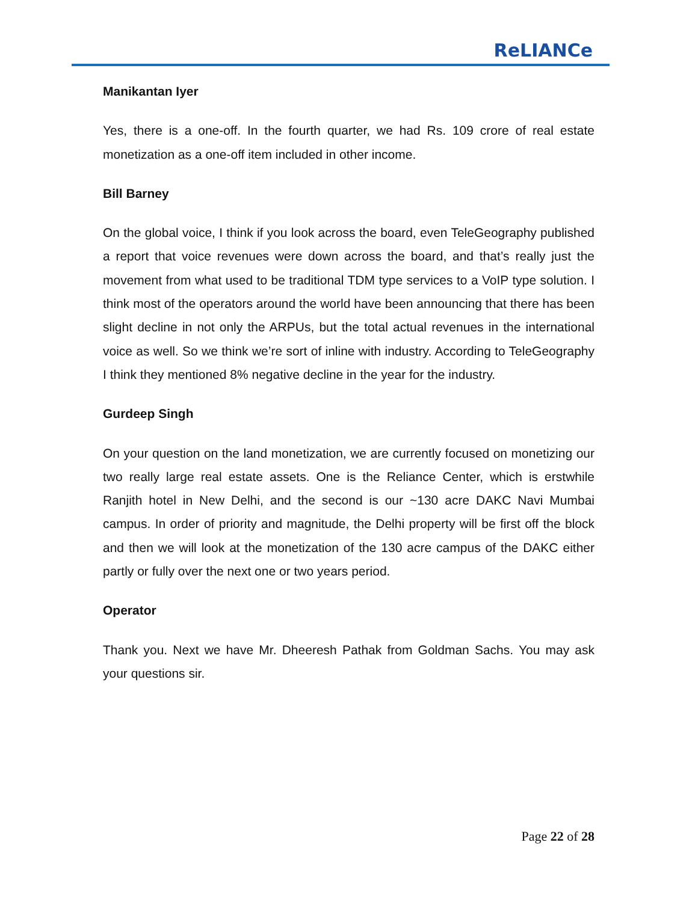ReLIANCe
Manikantan Iyer
Yes, there is a one-off. In the fourth quarter, we had Rs. 109 crore of real estate monetization as a one-off item included in other income.
Bill Barney
On the global voice, I think if you look across the board, even TeleGeography published a report that voice revenues were down across the board, and that’s really just the movement from what used to be traditional TDM type services to a VoIP type solution. I think most of the operators around the world have been announcing that there has been slight decline in not only the ARPUs, but the total actual revenues in the international voice as well. So we think we’re sort of inline with industry. According to TeleGeography I think they mentioned 8% negative decline in the year for the industry.
Gurdeep Singh
On your question on the land monetization, we are currently focused on monetizing our two really large real estate assets. One is the Reliance Center, which is erstwhile Ranjith hotel in New Delhi, and the second is our ~130 acre DAKC Navi Mumbai campus. In order of priority and magnitude, the Delhi property will be first off the block and then we will look at the monetization of the 130 acre campus of the DAKC either partly or fully over the next one or two years period.
Operator
Thank you. Next we have Mr. Dheeresh Pathak from Goldman Sachs. You may ask your questions sir.
Page 22 of 28